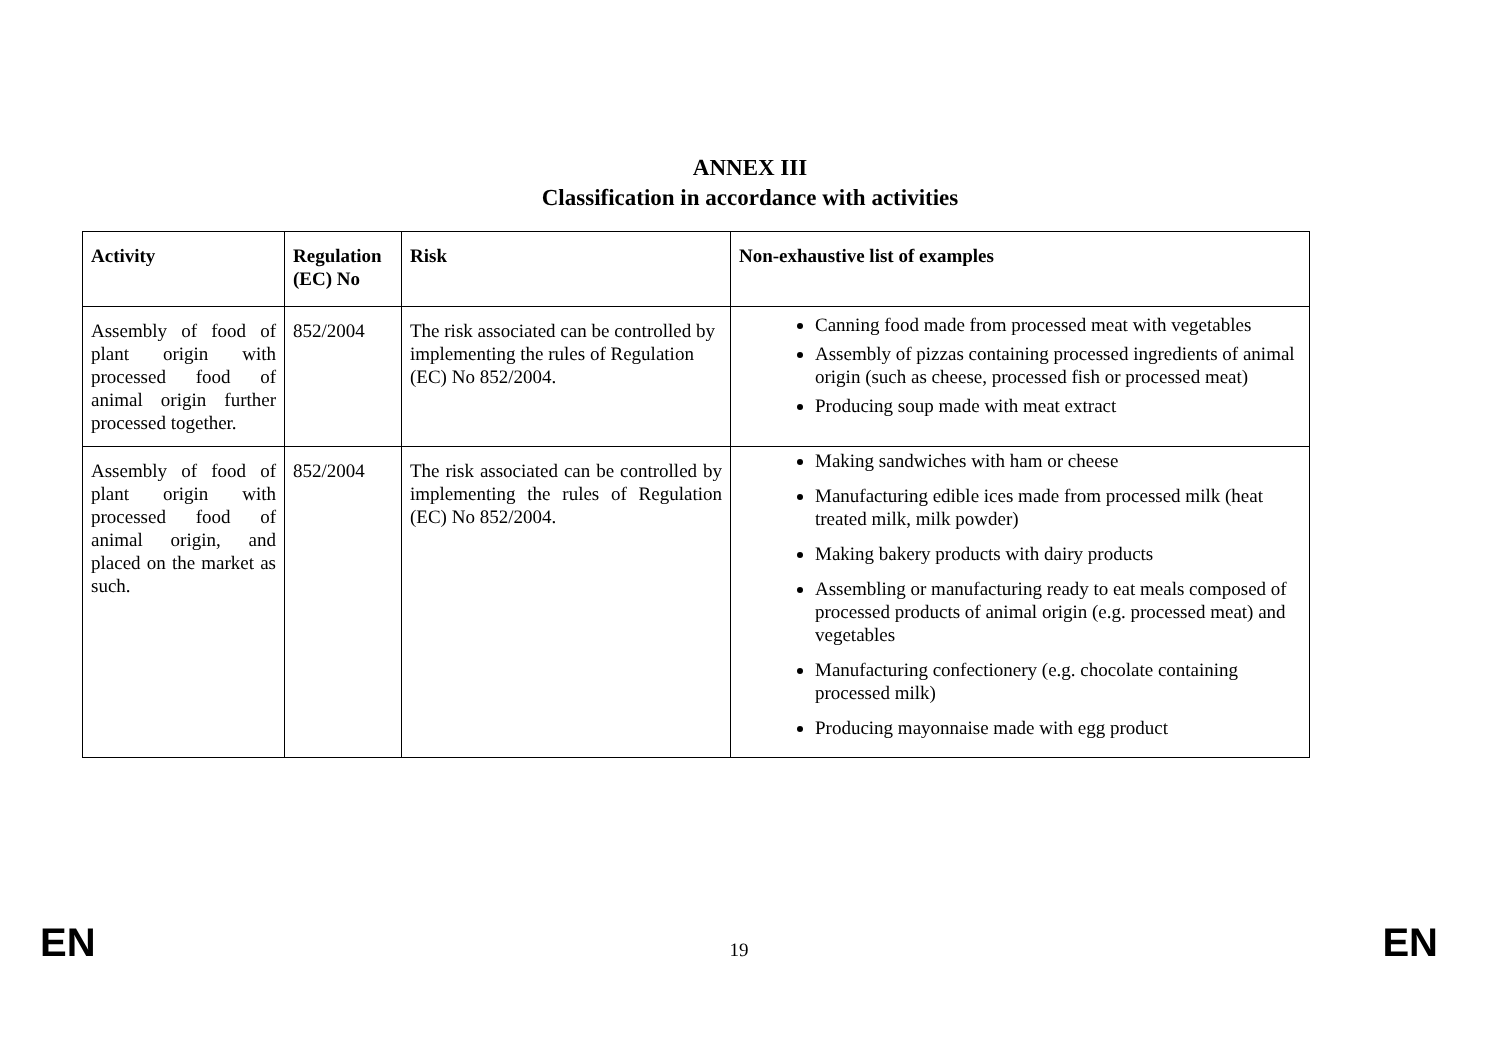ANNEX III
Classification in accordance with activities
| Activity | Regulation (EC) No | Risk | Non-exhaustive list of examples |
| --- | --- | --- | --- |
| Assembly of food of plant origin with processed food of animal origin further processed together. | 852/2004 | The risk associated can be controlled by implementing the rules of Regulation (EC) No 852/2004. | Canning food made from processed meat with vegetables Assembly of pizzas containing processed ingredients of animal origin (such as cheese, processed fish or processed meat) Producing soup made with meat extract |
| Assembly of food of plant origin with processed food of animal origin, and placed on the market as such. | 852/2004 | The risk associated can be controlled by implementing the rules of Regulation (EC) No 852/2004. | Making sandwiches with ham or cheese Manufacturing edible ices made from processed milk (heat treated milk, milk powder) Making bakery products with dairy products Assembling or manufacturing ready to eat meals composed of processed products of animal origin (e.g. processed meat) and vegetables Manufacturing confectionery (e.g. chocolate containing processed milk) Producing mayonnaise made with egg product |
EN 19 EN